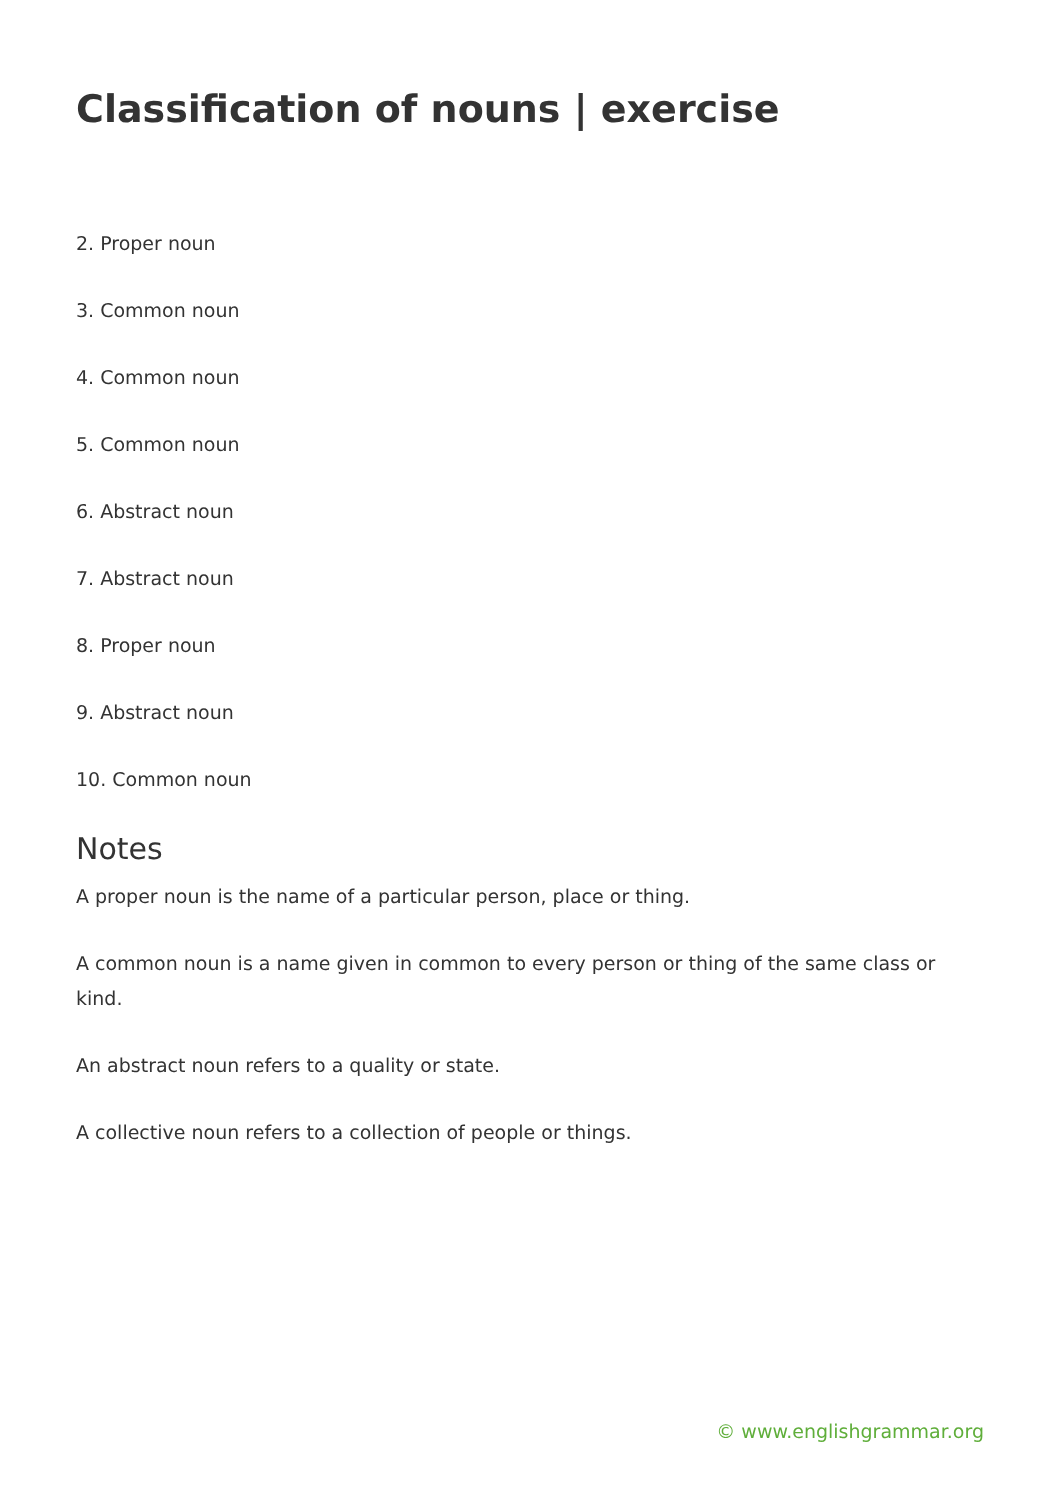Classification of nouns | exercise
2. Proper noun
3. Common noun
4. Common noun
5. Common noun
6. Abstract noun
7. Abstract noun
8. Proper noun
9. Abstract noun
10. Common noun
Notes
A proper noun is the name of a particular person, place or thing.
A common noun is a name given in common to every person or thing of the same class or kind.
An abstract noun refers to a quality or state.
A collective noun refers to a collection of people or things.
© www.englishgrammar.org